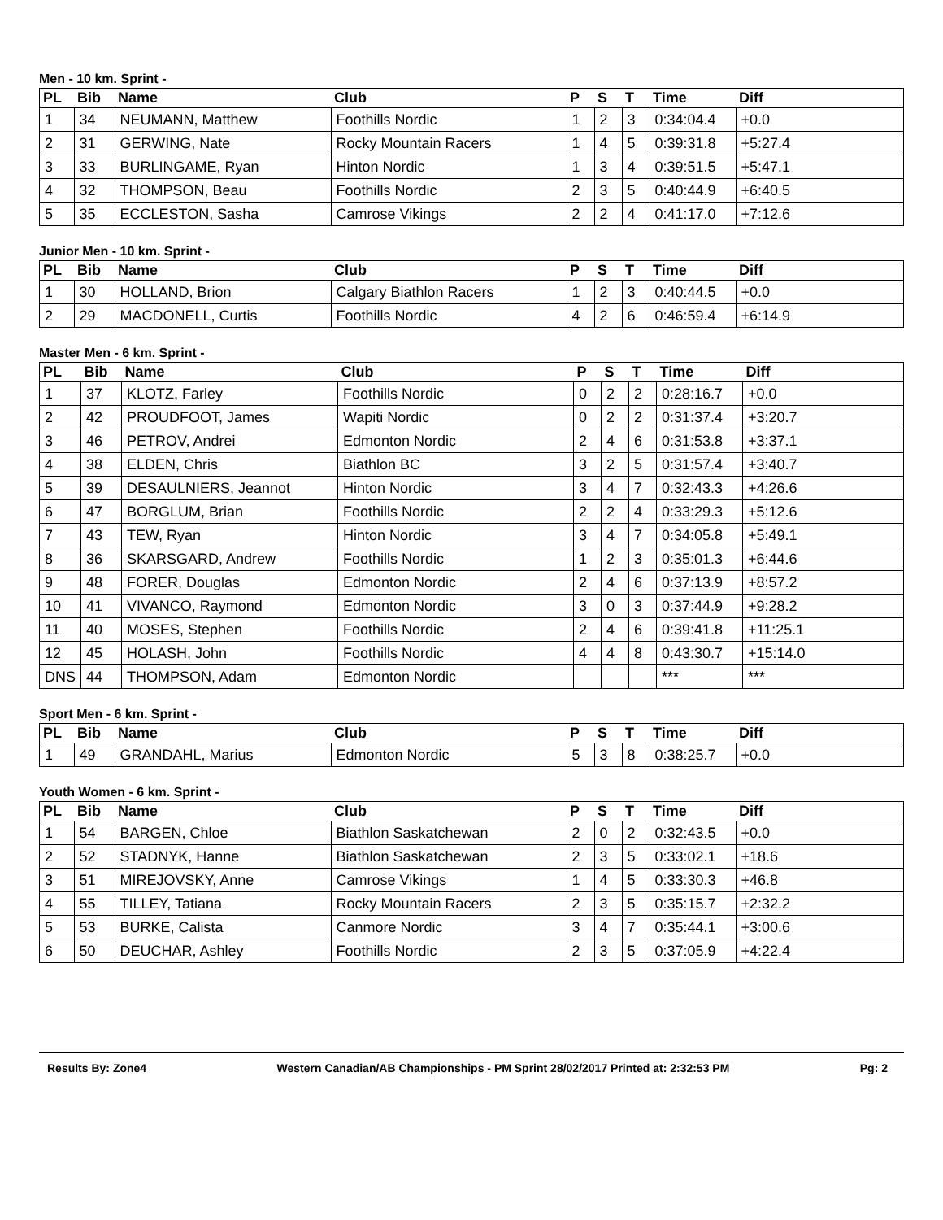Men - 10 km. Sprint -
| PL | Bib | Name | Club | P | S | T | Time | Diff |
| --- | --- | --- | --- | --- | --- | --- | --- | --- |
| 1 | 34 | NEUMANN, Matthew | Foothills Nordic | 1 | 2 | 3 | 0:34:04.4 | +0.0 |
| 2 | 31 | GERWING, Nate | Rocky Mountain Racers | 1 | 4 | 5 | 0:39:31.8 | +5:27.4 |
| 3 | 33 | BURLINGAME, Ryan | Hinton Nordic | 1 | 3 | 4 | 0:39:51.5 | +5:47.1 |
| 4 | 32 | THOMPSON, Beau | Foothills Nordic | 2 | 3 | 5 | 0:40:44.9 | +6:40.5 |
| 5 | 35 | ECCLESTON, Sasha | Camrose Vikings | 2 | 2 | 4 | 0:41:17.0 | +7:12.6 |
Junior Men - 10 km. Sprint -
| PL | Bib | Name | Club | P | S | T | Time | Diff |
| --- | --- | --- | --- | --- | --- | --- | --- | --- |
| 1 | 30 | HOLLAND, Brion | Calgary Biathlon Racers | 1 | 2 | 3 | 0:40:44.5 | +0.0 |
| 2 | 29 | MACDONELL, Curtis | Foothills Nordic | 4 | 2 | 6 | 0:46:59.4 | +6:14.9 |
Master Men - 6 km. Sprint -
| PL | Bib | Name | Club | P | S | T | Time | Diff |
| --- | --- | --- | --- | --- | --- | --- | --- | --- |
| 1 | 37 | KLOTZ, Farley | Foothills Nordic | 0 | 2 | 2 | 0:28:16.7 | +0.0 |
| 2 | 42 | PROUDFOOT, James | Wapiti Nordic | 0 | 2 | 2 | 0:31:37.4 | +3:20.7 |
| 3 | 46 | PETROV, Andrei | Edmonton Nordic | 2 | 4 | 6 | 0:31:53.8 | +3:37.1 |
| 4 | 38 | ELDEN, Chris | Biathlon BC | 3 | 2 | 5 | 0:31:57.4 | +3:40.7 |
| 5 | 39 | DESAULNIERS, Jeannot | Hinton Nordic | 3 | 4 | 7 | 0:32:43.3 | +4:26.6 |
| 6 | 47 | BORGLUM, Brian | Foothills Nordic | 2 | 2 | 4 | 0:33:29.3 | +5:12.6 |
| 7 | 43 | TEW, Ryan | Hinton Nordic | 3 | 4 | 7 | 0:34:05.8 | +5:49.1 |
| 8 | 36 | SKARSGARD, Andrew | Foothills Nordic | 1 | 2 | 3 | 0:35:01.3 | +6:44.6 |
| 9 | 48 | FORER, Douglas | Edmonton Nordic | 2 | 4 | 6 | 0:37:13.9 | +8:57.2 |
| 10 | 41 | VIVANCO, Raymond | Edmonton Nordic | 3 | 0 | 3 | 0:37:44.9 | +9:28.2 |
| 11 | 40 | MOSES, Stephen | Foothills Nordic | 2 | 4 | 6 | 0:39:41.8 | +11:25.1 |
| 12 | 45 | HOLASH, John | Foothills Nordic | 4 | 4 | 8 | 0:43:30.7 | +15:14.0 |
| DNS | 44 | THOMPSON, Adam | Edmonton Nordic | | | | *** | *** |
Sport Men - 6 km. Sprint -
| PL | Bib | Name | Club | P | S | T | Time | Diff |
| --- | --- | --- | --- | --- | --- | --- | --- | --- |
| 1 | 49 | GRANDAHL, Marius | Edmonton Nordic | 5 | 3 | 8 | 0:38:25.7 | +0.0 |
Youth Women - 6 km. Sprint -
| PL | Bib | Name | Club | P | S | T | Time | Diff |
| --- | --- | --- | --- | --- | --- | --- | --- | --- |
| 1 | 54 | BARGEN, Chloe | Biathlon Saskatchewan | 2 | 0 | 2 | 0:32:43.5 | +0.0 |
| 2 | 52 | STADNYK, Hanne | Biathlon Saskatchewan | 2 | 3 | 5 | 0:33:02.1 | +18.6 |
| 3 | 51 | MIREJOVSKY, Anne | Camrose Vikings | 1 | 4 | 5 | 0:33:30.3 | +46.8 |
| 4 | 55 | TILLEY, Tatiana | Rocky Mountain Racers | 2 | 3 | 5 | 0:35:15.7 | +2:32.2 |
| 5 | 53 | BURKE, Calista | Canmore Nordic | 3 | 4 | 7 | 0:35:44.1 | +3:00.6 |
| 6 | 50 | DEUCHAR, Ashley | Foothills Nordic | 2 | 3 | 5 | 0:37:05.9 | +4:22.4 |
Results By: Zone4 Western Canadian/AB Championships - PM Sprint 28/02/2017 Printed at: 2:32:53 PM Pg: 2